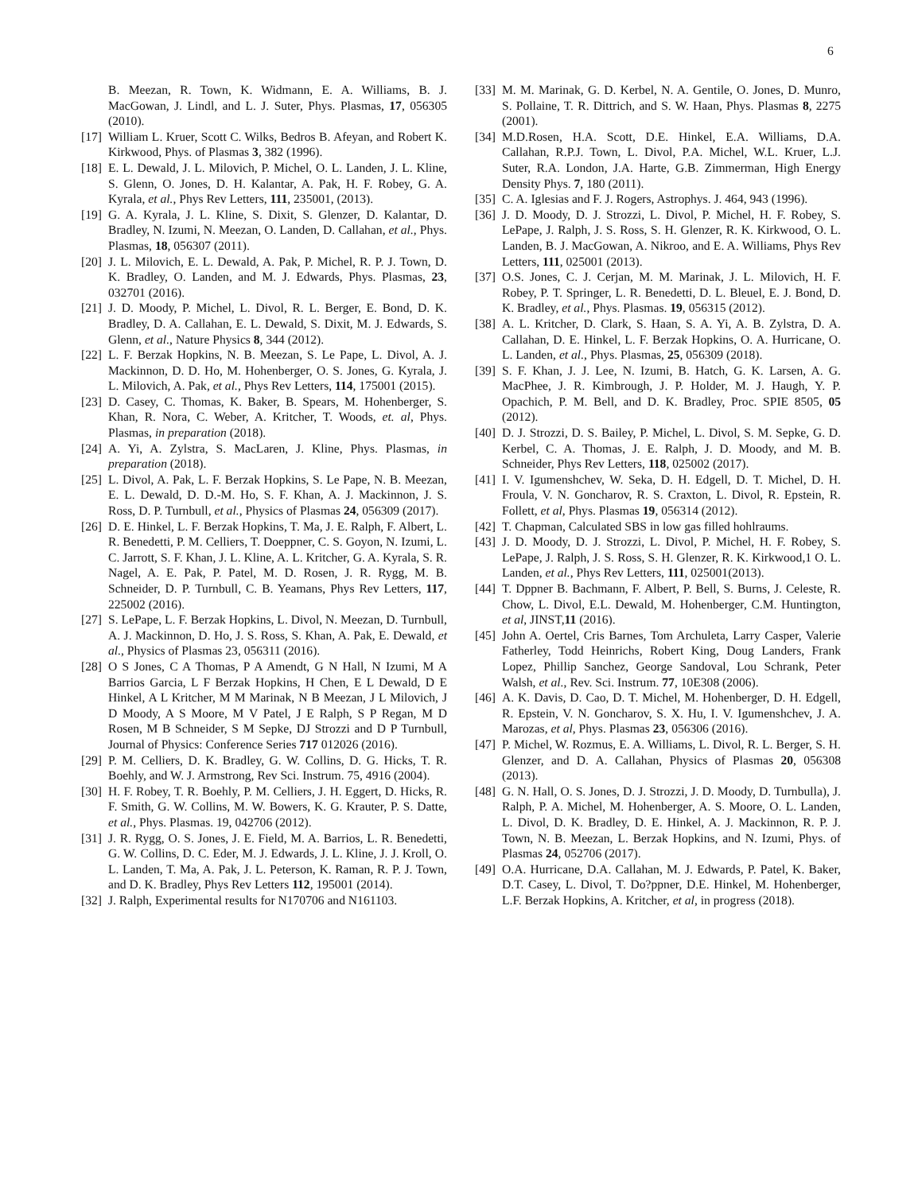6
B. Meezan, R. Town, K. Widmann, E. A. Williams, B. J. MacGowan, J. Lindl, and L. J. Suter, Phys. Plasmas, 17, 056305 (2010).
[17] William L. Kruer, Scott C. Wilks, Bedros B. Afeyan, and Robert K. Kirkwood, Phys. of Plasmas 3, 382 (1996).
[18] E. L. Dewald, J. L. Milovich, P. Michel, O. L. Landen, J. L. Kline, S. Glenn, O. Jones, D. H. Kalantar, A. Pak, H. F. Robey, G. A. Kyrala, et al., Phys Rev Letters, 111, 235001, (2013).
[19] G. A. Kyrala, J. L. Kline, S. Dixit, S. Glenzer, D. Kalantar, D. Bradley, N. Izumi, N. Meezan, O. Landen, D. Callahan, et al., Phys. Plasmas, 18, 056307 (2011).
[20] J. L. Milovich, E. L. Dewald, A. Pak, P. Michel, R. P. J. Town, D. K. Bradley, O. Landen, and M. J. Edwards, Phys. Plasmas, 23, 032701 (2016).
[21] J. D. Moody, P. Michel, L. Divol, R. L. Berger, E. Bond, D. K. Bradley, D. A. Callahan, E. L. Dewald, S. Dixit, M. J. Edwards, S. Glenn, et al., Nature Physics 8, 344 (2012).
[22] L. F. Berzak Hopkins, N. B. Meezan, S. Le Pape, L. Divol, A. J. Mackinnon, D. D. Ho, M. Hohenberger, O. S. Jones, G. Kyrala, J. L. Milovich, A. Pak, et al., Phys Rev Letters, 114, 175001 (2015).
[23] D. Casey, C. Thomas, K. Baker, B. Spears, M. Hohenberger, S. Khan, R. Nora, C. Weber, A. Kritcher, T. Woods, et. al, Phys. Plasmas, in preparation (2018).
[24] A. Yi, A. Zylstra, S. MacLaren, J. Kline, Phys. Plasmas, in preparation (2018).
[25] L. Divol, A. Pak, L. F. Berzak Hopkins, S. Le Pape, N. B. Meezan, E. L. Dewald, D. D.-M. Ho, S. F. Khan, A. J. Mackinnon, J. S. Ross, D. P. Turnbull, et al., Physics of Plasmas 24, 056309 (2017).
[26] D. E. Hinkel, L. F. Berzak Hopkins, T. Ma, J. E. Ralph, F. Albert, L. R. Benedetti, P. M. Celliers, T. Doeppner, C. S. Goyon, N. Izumi, L. C. Jarrott, S. F. Khan, J. L. Kline, A. L. Kritcher, G. A. Kyrala, S. R. Nagel, A. E. Pak, P. Patel, M. D. Rosen, J. R. Rygg, M. B. Schneider, D. P. Turnbull, C. B. Yeamans, Phys Rev Letters, 117, 225002 (2016).
[27] S. LePape, L. F. Berzak Hopkins, L. Divol, N. Meezan, D. Turnbull, A. J. Mackinnon, D. Ho, J. S. Ross, S. Khan, A. Pak, E. Dewald, et al., Physics of Plasmas 23, 056311 (2016).
[28] O S Jones, C A Thomas, P A Amendt, G N Hall, N Izumi, M A Barrios Garcia, L F Berzak Hopkins, H Chen, E L Dewald, D E Hinkel, A L Kritcher, M M Marinak, N B Meezan, J L Milovich, J D Moody, A S Moore, M V Patel, J E Ralph, S P Regan, M D Rosen, M B Schneider, S M Sepke, DJ Strozzi and D P Turnbull, Journal of Physics: Conference Series 717 012026 (2016).
[29] P. M. Celliers, D. K. Bradley, G. W. Collins, D. G. Hicks, T. R. Boehly, and W. J. Armstrong, Rev Sci. Instrum. 75, 4916 (2004).
[30] H. F. Robey, T. R. Boehly, P. M. Celliers, J. H. Eggert, D. Hicks, R. F. Smith, G. W. Collins, M. W. Bowers, K. G. Krauter, P. S. Datte, et al., Phys. Plasmas. 19, 042706 (2012).
[31] J. R. Rygg, O. S. Jones, J. E. Field, M. A. Barrios, L. R. Benedetti, G. W. Collins, D. C. Eder, M. J. Edwards, J. L. Kline, J. J. Kroll, O. L. Landen, T. Ma, A. Pak, J. L. Peterson, K. Raman, R. P. J. Town, and D. K. Bradley, Phys Rev Letters 112, 195001 (2014).
[32] J. Ralph, Experimental results for N170706 and N161103.
[33] M. M. Marinak, G. D. Kerbel, N. A. Gentile, O. Jones, D. Munro, S. Pollaine, T. R. Dittrich, and S. W. Haan, Phys. Plasmas 8, 2275 (2001).
[34] M.D.Rosen, H.A. Scott, D.E. Hinkel, E.A. Williams, D.A. Callahan, R.P.J. Town, L. Divol, P.A. Michel, W.L. Kruer, L.J. Suter, R.A. London, J.A. Harte, G.B. Zimmerman, High Energy Density Phys. 7, 180 (2011).
[35] C. A. Iglesias and F. J. Rogers, Astrophys. J. 464, 943 (1996).
[36] J. D. Moody, D. J. Strozzi, L. Divol, P. Michel, H. F. Robey, S. LePape, J. Ralph, J. S. Ross, S. H. Glenzer, R. K. Kirkwood, O. L. Landen, B. J. MacGowan, A. Nikroo, and E. A. Williams, Phys Rev Letters, 111, 025001 (2013).
[37] O.S. Jones, C. J. Cerjan, M. M. Marinak, J. L. Milovich, H. F. Robey, P. T. Springer, L. R. Benedetti, D. L. Bleuel, E. J. Bond, D. K. Bradley, et al., Phys. Plasmas. 19, 056315 (2012).
[38] A. L. Kritcher, D. Clark, S. Haan, S. A. Yi, A. B. Zylstra, D. A. Callahan, D. E. Hinkel, L. F. Berzak Hopkins, O. A. Hurricane, O. L. Landen, et al., Phys. Plasmas, 25, 056309 (2018).
[39] S. F. Khan, J. J. Lee, N. Izumi, B. Hatch, G. K. Larsen, A. G. MacPhee, J. R. Kimbrough, J. P. Holder, M. J. Haugh, Y. P. Opachich, P. M. Bell, and D. K. Bradley, Proc. SPIE 8505, 05 (2012).
[40] D. J. Strozzi, D. S. Bailey, P. Michel, L. Divol, S. M. Sepke, G. D. Kerbel, C. A. Thomas, J. E. Ralph, J. D. Moody, and M. B. Schneider, Phys Rev Letters, 118, 025002 (2017).
[41] I. V. Igumenshchev, W. Seka, D. H. Edgell, D. T. Michel, D. H. Froula, V. N. Goncharov, R. S. Craxton, L. Divol, R. Epstein, R. Follett, et al, Phys. Plasmas 19, 056314 (2012).
[42] T. Chapman, Calculated SBS in low gas filled hohlraums.
[43] J. D. Moody, D. J. Strozzi, L. Divol, P. Michel, H. F. Robey, S. LePape, J. Ralph, J. S. Ross, S. H. Glenzer, R. K. Kirkwood,1 O. L. Landen, et al., Phys Rev Letters, 111, 025001(2013).
[44] T. Dppner B. Bachmann, F. Albert, P. Bell, S. Burns, J. Celeste, R. Chow, L. Divol, E.L. Dewald, M. Hohenberger, C.M. Huntington, et al, JINST,11 (2016).
[45] John A. Oertel, Cris Barnes, Tom Archuleta, Larry Casper, Valerie Fatherley, Todd Heinrichs, Robert King, Doug Landers, Frank Lopez, Phillip Sanchez, George Sandoval, Lou Schrank, Peter Walsh, et al., Rev. Sci. Instrum. 77, 10E308 (2006).
[46] A. K. Davis, D. Cao, D. T. Michel, M. Hohenberger, D. H. Edgell, R. Epstein, V. N. Goncharov, S. X. Hu, I. V. Igumenshchev, J. A. Marozas, et al, Phys. Plasmas 23, 056306 (2016).
[47] P. Michel, W. Rozmus, E. A. Williams, L. Divol, R. L. Berger, S. H. Glenzer, and D. A. Callahan, Physics of Plasmas 20, 056308 (2013).
[48] G. N. Hall, O. S. Jones, D. J. Strozzi, J. D. Moody, D. Turnbulla), J. Ralph, P. A. Michel, M. Hohenberger, A. S. Moore, O. L. Landen, L. Divol, D. K. Bradley, D. E. Hinkel, A. J. Mackinnon, R. P. J. Town, N. B. Meezan, L. Berzak Hopkins, and N. Izumi, Phys. of Plasmas 24, 052706 (2017).
[49] O.A. Hurricane, D.A. Callahan, M. J. Edwards, P. Patel, K. Baker, D.T. Casey, L. Divol, T. Do?ppner, D.E. Hinkel, M. Hohenberger, L.F. Berzak Hopkins, A. Kritcher, et al, in progress (2018).